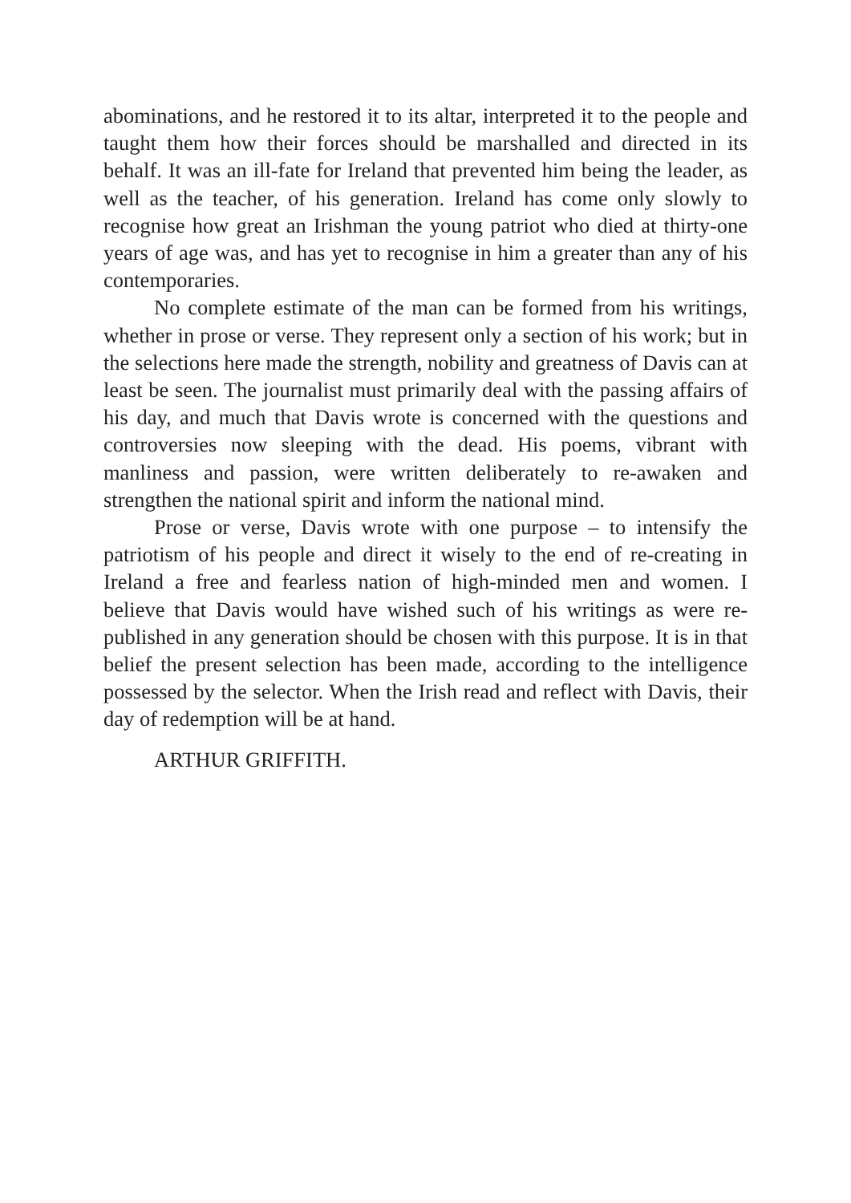abominations, and he restored it to its altar, interpreted it to the people and taught them how their forces should be marshalled and directed in its behalf. It was an ill-fate for Ireland that prevented him being the leader, as well as the teacher, of his generation. Ireland has come only slowly to recognise how great an Irishman the young patriot who died at thirty-one years of age was, and has yet to recognise in him a greater than any of his contemporaries.
No complete estimate of the man can be formed from his writings, whether in prose or verse. They represent only a section of his work; but in the selections here made the strength, nobility and greatness of Davis can at least be seen. The journalist must primarily deal with the passing affairs of his day, and much that Davis wrote is concerned with the questions and controversies now sleeping with the dead. His poems, vibrant with manliness and passion, were written deliberately to re-awaken and strengthen the national spirit and inform the national mind.
Prose or verse, Davis wrote with one purpose – to intensify the patriotism of his people and direct it wisely to the end of re-creating in Ireland a free and fearless nation of high-minded men and women. I believe that Davis would have wished such of his writings as were re-published in any generation should be chosen with this purpose. It is in that belief the present selection has been made, according to the intelligence possessed by the selector. When the Irish read and reflect with Davis, their day of redemption will be at hand.
ARTHUR GRIFFITH.